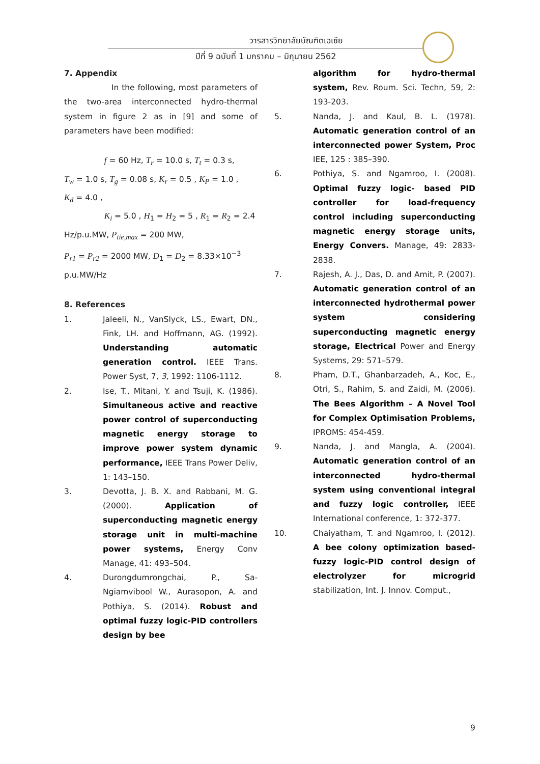วารสารวิทยาลัยบัณฑิตเอเซีย
ปีที่ 9 ฉบับที่ 1 มกราคม – มิถุนายน 2562
7. Appendix
In the following, most parameters of the two-area interconnected hydro-thermal system in figure 2 as in [9] and some of parameters have been modified:
f = 60 Hz, T<sub>r</sub> = 10.0 s, T<sub>t</sub> = 0.3 s,
T<sub>w</sub> = 1.0 s, T<sub>g</sub> = 0.08 s, K<sub>r</sub> = 0.5 , K<sub>P</sub> = 1.0 ,
K<sub>d</sub> = 4.0 ,
K<sub>i</sub> = 5.0 , H<sub>1</sub> = H<sub>2</sub> = 5 , R<sub>1</sub> = R<sub>2</sub> = 2.4
Hz/p.u.MW, P<sub>tie,max</sub> = 200 MW,
P<sub>r1</sub> = P<sub>r2</sub> = 2000 MW, D<sub>1</sub> = D<sub>2</sub> = 8.33×10<sup>−3</sup>
p.u.MW/Hz
8. References
1. Jaleeli, N., VanSlyck, LS., Ewart, DN., Fink, LH. and Hoffmann, AG. (1992). Understanding automatic generation control. IEEE Trans. Power Syst, 7, 3, 1992: 1106-1112.
2. Ise, T., Mitani, Y. and Tsuji, K. (1986). Simultaneous active and reactive power control of superconducting magnetic energy storage to improve power system dynamic performance, IEEE Trans Power Deliv, 1: 143–150.
3. Devotta, J. B. X. and Rabbani, M. G. (2000). Application of superconducting magnetic energy storage unit in multi-machine power systems, Energy Conv Manage, 41: 493–504.
4. Durongdumrongchai, P., Sa-Ngiamvibool W., Aurasopon, A. and Pothiya, S. (2014). Robust and optimal fuzzy logic-PID controllers design by bee
algorithm for hydro-thermal system, Rev. Roum. Sci. Techn, 59, 2: 193-203.
5. Nanda, J. and Kaul, B. L. (1978). Automatic generation control of an interconnected power System, Proc IEE, 125 : 385–390.
6. Pothiya, S. and Ngamroo, I. (2008). Optimal fuzzy logic- based PID controller for load-frequency control including superconducting magnetic energy storage units, Energy Convers. Manage, 49: 2833- 2838.
7. Rajesh, A. J., Das, D. and Amit, P. (2007). Automatic generation control of an interconnected hydrothermal power system considering superconducting magnetic energy storage, Electrical Power and Energy Systems, 29: 571–579.
8. Pham, D.T., Ghanbarzadeh, A., Koc, E., Otri, S., Rahim, S. and Zaidi, M. (2006). The Bees Algorithm – A Novel Tool for Complex Optimisation Problems, IPROMS: 454-459.
9. Nanda, J. and Mangla, A. (2004). Automatic generation control of an interconnected hydro-thermal system using conventional integral and fuzzy logic controller, IEEE International conference, 1: 372-377.
10. Chaiyatham, T. and Ngamroo, I. (2012). A bee colony optimization based-fuzzy logic-PID control design of electrolyzer for microgrid stabilization, Int. J. Innov. Comput.,
9